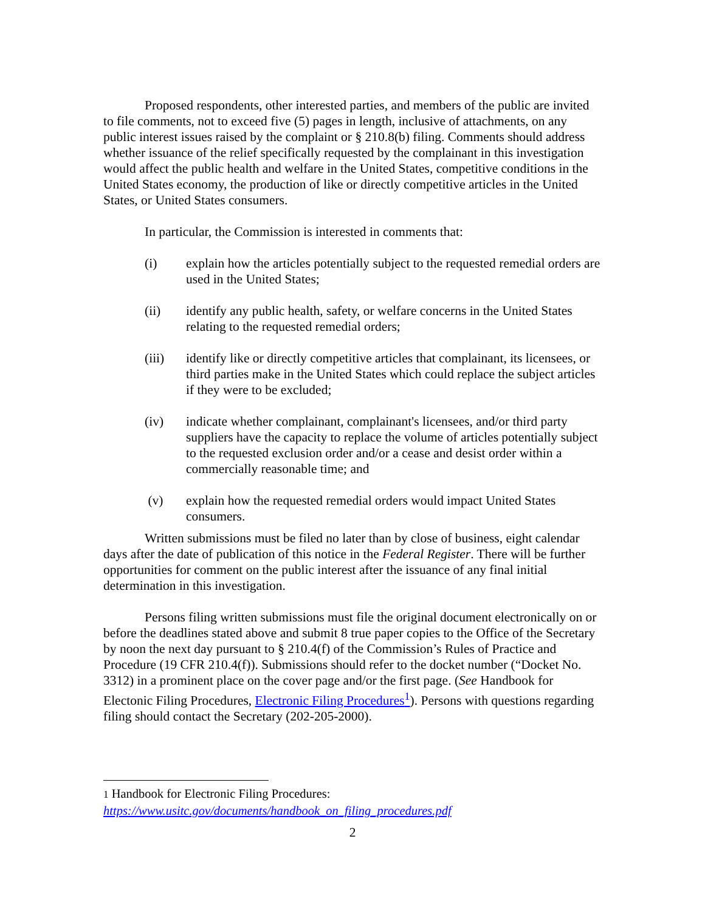Proposed respondents, other interested parties, and members of the public are invited to file comments, not to exceed five (5) pages in length, inclusive of attachments, on any public interest issues raised by the complaint or § 210.8(b) filing. Comments should address whether issuance of the relief specifically requested by the complainant in this investigation would affect the public health and welfare in the United States, competitive conditions in the United States economy, the production of like or directly competitive articles in the United States, or United States consumers.
In particular, the Commission is interested in comments that:
(i) explain how the articles potentially subject to the requested remedial orders are used in the United States;
(ii) identify any public health, safety, or welfare concerns in the United States relating to the requested remedial orders;
(iii) identify like or directly competitive articles that complainant, its licensees, or third parties make in the United States which could replace the subject articles if they were to be excluded;
(iv) indicate whether complainant, complainant's licensees, and/or third party suppliers have the capacity to replace the volume of articles potentially subject to the requested exclusion order and/or a cease and desist order within a commercially reasonable time; and
(v) explain how the requested remedial orders would impact United States consumers.
Written submissions must be filed no later than by close of business, eight calendar days after the date of publication of this notice in the Federal Register. There will be further opportunities for comment on the public interest after the issuance of any final initial determination in this investigation.
Persons filing written submissions must file the original document electronically on or before the deadlines stated above and submit 8 true paper copies to the Office of the Secretary by noon the next day pursuant to § 210.4(f) of the Commission’s Rules of Practice and Procedure (19 CFR 210.4(f)). Submissions should refer to the docket number (“Docket No. 3312) in a prominent place on the cover page and/or the first page. (See Handbook for Electonic Filing Procedures, Electronic Filing Procedures<sup>1</sup>). Persons with questions regarding filing should contact the Secretary (202-205-2000).
1 Handbook for Electronic Filing Procedures:
https://www.usitc.gov/documents/handbook_on_filing_procedures.pdf
2